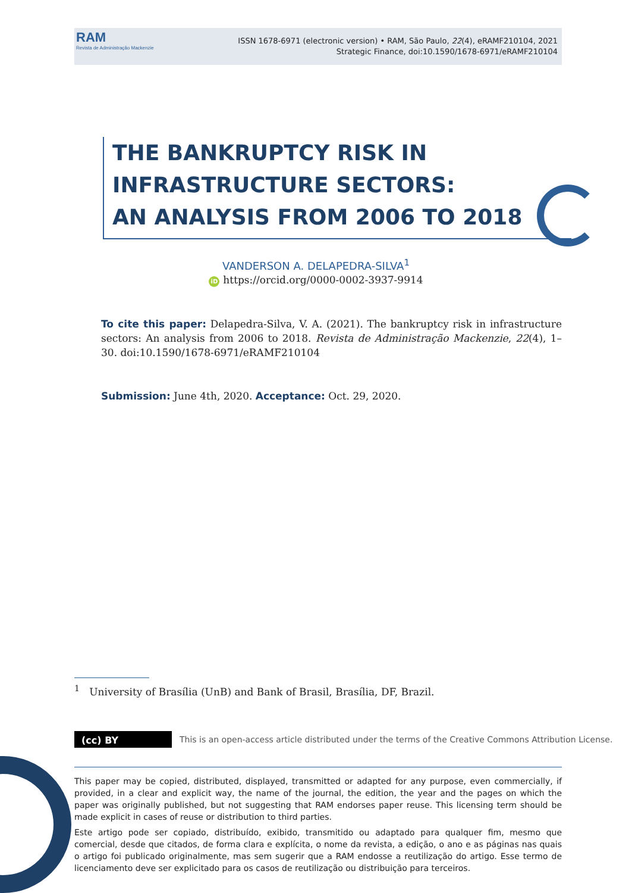RAM
Revista de Administração Mackenzie
ISSN 1678-6971 (electronic version) • RAM, São Paulo, 22(4), eRAMF210104, 2021
Strategic Finance, doi:10.1590/1678-6971/eRAMF210104
THE BANKRUPTCY RISK IN
INFRASTRUCTURE SECTORS:
AN ANALYSIS FROM 2006 TO 2018
VANDERSON A. DELAPEDRA-SILVA<sup>1</sup>
iD https://orcid.org/0000-0002-3937-9914
To cite this paper: Delapedra-Silva, V. A. (2021). The bankruptcy risk in infrastructure sectors: An analysis from 2006 to 2018. Revista de Administração Mackenzie, 22(4), 1–30. doi:10.1590/1678-6971/eRAMF210104
Submission: June 4th, 2020. Acceptance: Oct. 29, 2020.
<sup>1</sup> University of Brasília (UnB) and Bank of Brasil, Brasília, DF, Brazil.
(cc) BY
This is an open-access article distributed under the terms of the Creative Commons Attribution License.
This paper may be copied, distributed, displayed, transmitted or adapted for any purpose, even commercially, if provided, in a clear and explicit way, the name of the journal, the edition, the year and the pages on which the paper was originally published, but not suggesting that RAM endorses paper reuse. This licensing term should be made explicit in cases of reuse or distribution to third parties.
Este artigo pode ser copiado, distribuído, exibido, transmitido ou adaptado para qualquer fim, mesmo que comercial, desde que citados, de forma clara e explícita, o nome da revista, a edição, o ano e as páginas nas quais o artigo foi publicado originalmente, mas sem sugerir que a RAM endosse a reutilização do artigo. Esse termo de licenciamento deve ser explicitado para os casos de reutilização ou distribuição para terceiros.